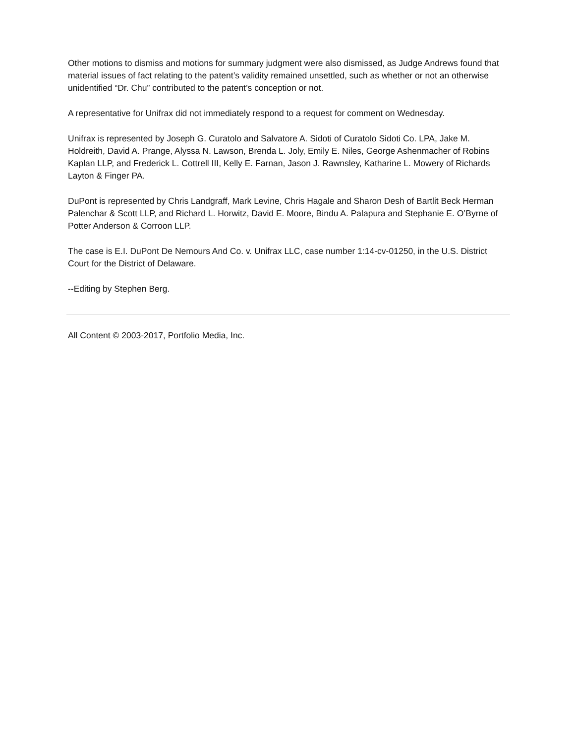Other motions to dismiss and motions for summary judgment were also dismissed, as Judge Andrews found that material issues of fact relating to the patent’s validity remained unsettled, such as whether or not an otherwise unidentified “Dr. Chu” contributed to the patent’s conception or not.
A representative for Unifrax did not immediately respond to a request for comment on Wednesday.
Unifrax is represented by Joseph G. Curatolo and Salvatore A. Sidoti of Curatolo Sidoti Co. LPA, Jake M. Holdreith, David A. Prange, Alyssa N. Lawson, Brenda L. Joly, Emily E. Niles, George Ashenmacher of Robins Kaplan LLP, and Frederick L. Cottrell III, Kelly E. Farnan, Jason J. Rawnsley, Katharine L. Mowery of Richards Layton & Finger PA.
DuPont is represented by Chris Landgraff, Mark Levine, Chris Hagale and Sharon Desh of Bartlit Beck Herman Palenchar & Scott LLP, and Richard L. Horwitz, David E. Moore, Bindu A. Palapura and Stephanie E. O’Byrne of Potter Anderson & Corroon LLP.
The case is E.I. DuPont De Nemours And Co. v. Unifrax LLC, case number 1:14-cv-01250, in the U.S. District Court for the District of Delaware.
--Editing by Stephen Berg.
All Content © 2003-2017, Portfolio Media, Inc.